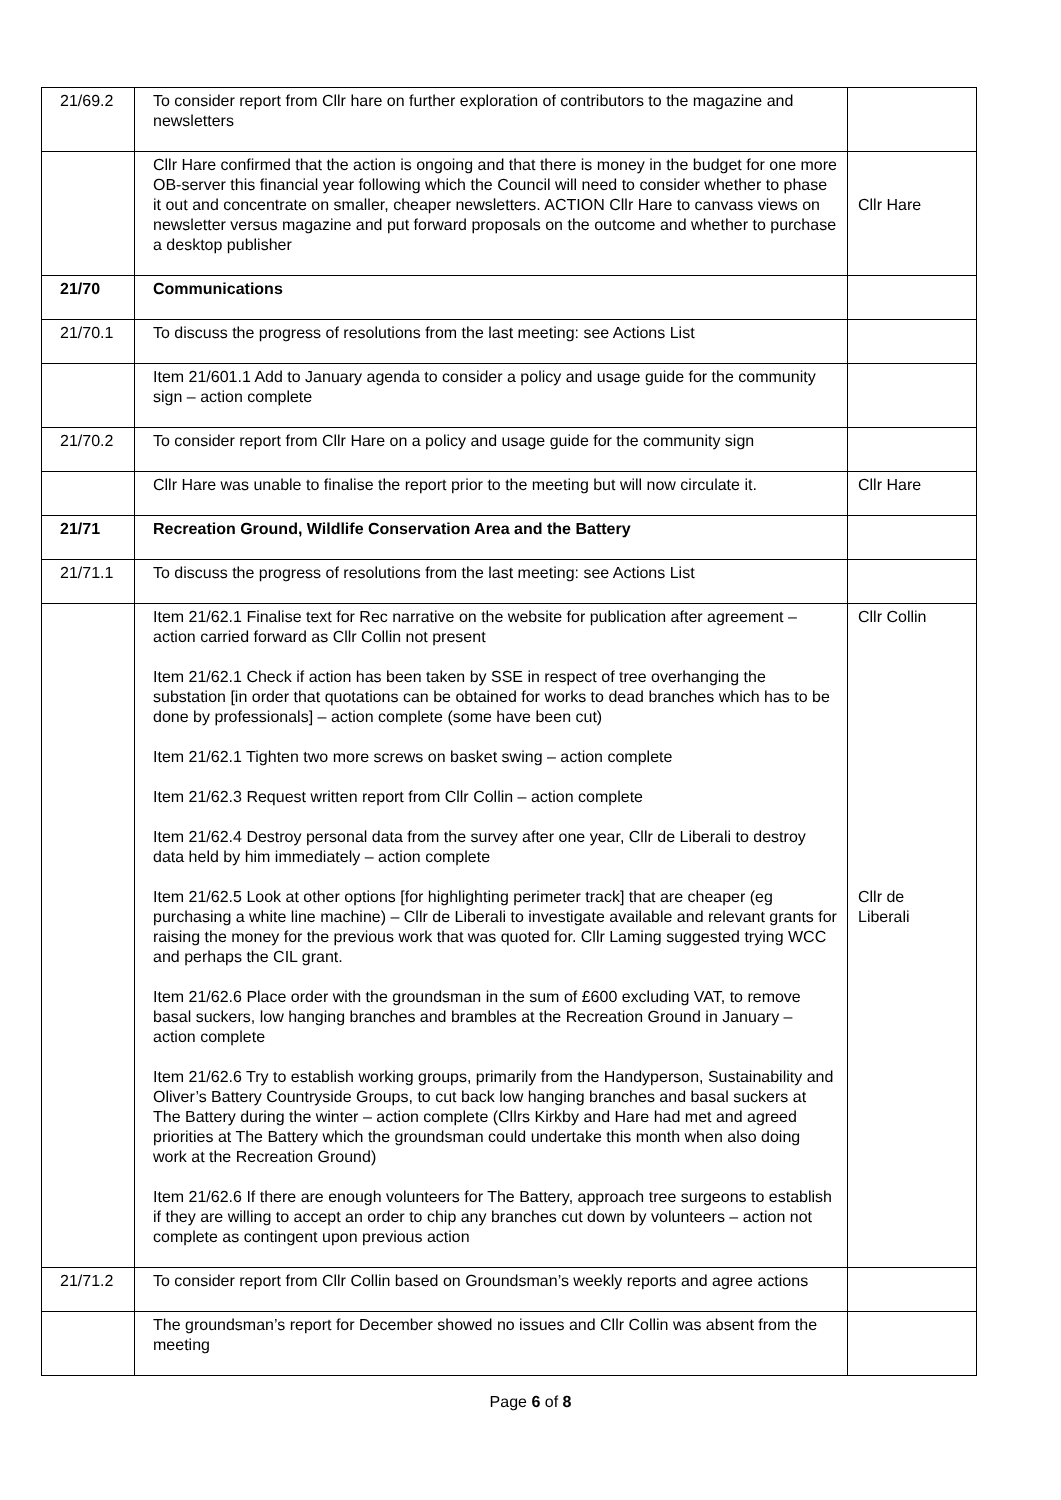| 21/69.2 | To consider report from Cllr hare on further exploration of contributors to the magazine and newsletters | |
| | Cllr Hare confirmed that the action is ongoing and that there is money in the budget for one more OB-server this financial year following which the Council will need to consider whether to phase it out and concentrate on smaller, cheaper newsletters. ACTION Cllr Hare to canvass views on newsletter versus magazine and put forward proposals on the outcome and whether to purchase a desktop publisher | Cllr Hare |
| 21/70 | Communications | |
| 21/70.1 | To discuss the progress of resolutions from the last meeting: see Actions List | |
| | Item 21/601.1 Add to January agenda to consider a policy and usage guide for the community sign – action complete | |
| 21/70.2 | To consider report from Cllr Hare on a policy and usage guide for the community sign | |
| | Cllr Hare was unable to finalise the report prior to the meeting but will now circulate it. | Cllr Hare |
| 21/71 | Recreation Ground, Wildlife Conservation Area and the Battery | |
| 21/71.1 | To discuss the progress of resolutions from the last meeting: see Actions List | |
| | Item 21/62.1 Finalise text for Rec narrative on the website for publication after agreement – action carried forward as Cllr Collin not present Item 21/62.1 Check if action has been taken by SSE in respect of tree overhanging the substation [in order that quotations can be obtained for works to dead branches which has to be done by professionals] – action complete (some have been cut) Item 21/62.1 Tighten two more screws on basket swing – action complete Item 21/62.3 Request written report from Cllr Collin – action complete Item 21/62.4 Destroy personal data from the survey after one year, Cllr de Liberali to destroy data held by him immediately – action complete Item 21/62.5 Look at other options [for highlighting perimeter track] that are cheaper (eg purchasing a white line machine) – Cllr de Liberali to investigate available and relevant grants for raising the money for the previous work that was quoted for. Cllr Laming suggested trying WCC and perhaps the CIL grant. Item 21/62.6 Place order with the groundsman in the sum of £600 excluding VAT, to remove basal suckers, low hanging branches and brambles at the Recreation Ground in January – action complete Item 21/62.6 Try to establish working groups, primarily from the Handyperson, Sustainability and Oliver’s Battery Countryside Groups, to cut back low hanging branches and basal suckers at The Battery during the winter – action complete (Cllrs Kirkby and Hare had met and agreed priorities at The Battery which the groundsman could undertake this month when also doing work at the Recreation Ground) Item 21/62.6 If there are enough volunteers for The Battery, approach tree surgeons to establish if they are willing to accept an order to chip any branches cut down by volunteers – action not complete as contingent upon previous action | Cllr Collin Cllr de Liberali |
| 21/71.2 | To consider report from Cllr Collin based on Groundsman’s weekly reports and agree actions | |
| | The groundsman’s report for December showed no issues and Cllr Collin was absent from the meeting | |
Page 6 of 8